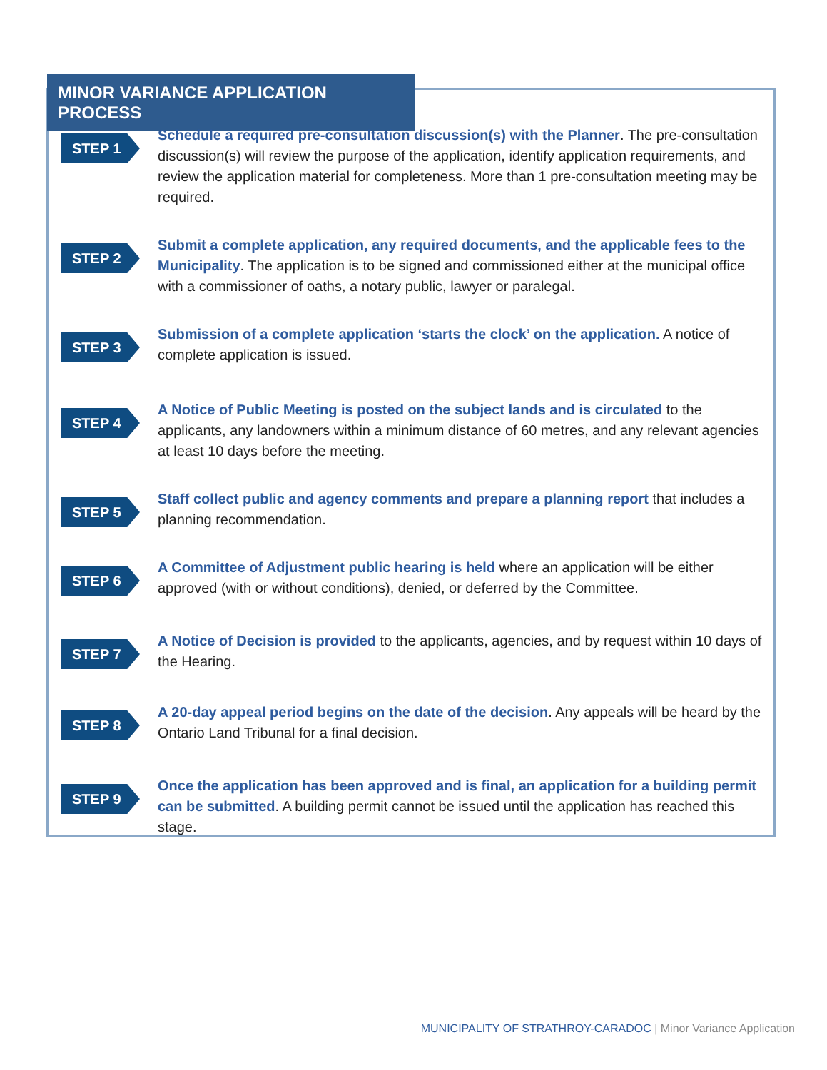MINOR VARIANCE APPLICATION PROCESS
STEP 1
Schedule a required pre-consultation discussion(s) with the Planner. The pre-consultation discussion(s) will review the purpose of the application, identify application requirements, and review the application material for completeness. More than 1 pre-consultation meeting may be required.
STEP 2
Submit a complete application, any required documents, and the applicable fees to the Municipality. The application is to be signed and commissioned either at the municipal office with a commissioner of oaths, a notary public, lawyer or paralegal.
STEP 3
Submission of a complete application ‘starts the clock’ on the application. A notice of complete application is issued.
STEP 4
A Notice of Public Meeting is posted on the subject lands and is circulated to the applicants, any landowners within a minimum distance of 60 metres, and any relevant agencies at least 10 days before the meeting.
STEP 5
Staff collect public and agency comments and prepare a planning report that includes a planning recommendation.
STEP 6
A Committee of Adjustment public hearing is held where an application will be either approved (with or without conditions), denied, or deferred by the Committee.
STEP 7
A Notice of Decision is provided to the applicants, agencies, and by request within 10 days of the Hearing.
STEP 8
A 20-day appeal period begins on the date of the decision. Any appeals will be heard by the Ontario Land Tribunal for a final decision.
STEP 9
Once the application has been approved and is final, an application for a building permit can be submitted. A building permit cannot be issued until the application has reached this stage.
MUNICIPALITY OF STRATHROY-CARADOC | Minor Variance Application